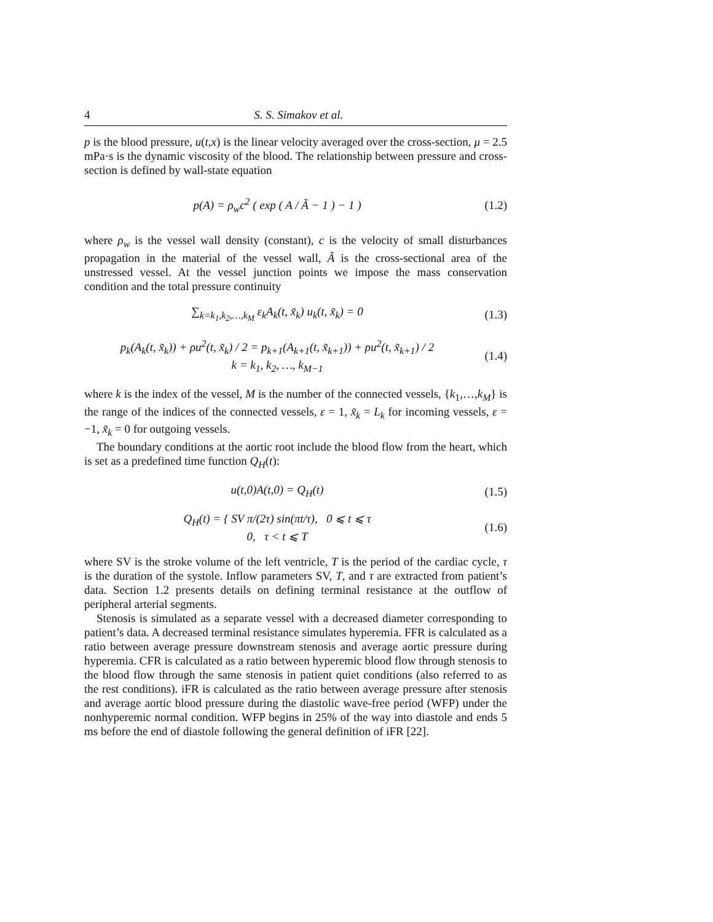4 S. S. Simakov et al.
p is the blood pressure, u(t,x) is the linear velocity averaged over the cross-section, μ = 2.5 mPa·s is the dynamic viscosity of the blood. The relationship between pressure and cross-section is defined by wall-state equation
p(A) = ρ<sub>w</sub>c<sup>2</sup> ( exp ( A / Ã − 1 ) − 1 )
(1.2)
where ρ<sub>w</sub> is the vessel wall density (constant), c is the velocity of small disturbances propagation in the material of the vessel wall, Ã is the cross-sectional area of the unstressed vessel. At the vessel junction points we impose the mass conservation condition and the total pressure continuity
∑<sub>k=k<sub>1</sub>,k<sub>2</sub>,…,k<sub>M</sub></sub> ε<sub>k</sub>A<sub>k</sub>(t, x̃<sub>k</sub>) u<sub>k</sub>(t, x̃<sub>k</sub>) = 0
(1.3)
p<sub>k</sub>(A<sub>k</sub>(t, x̃<sub>k</sub>)) + ρu<sup>2</sup>(t, x̃<sub>k</sub>) / 2 = p<sub>k+1</sub>(A<sub>k+1</sub>(t, x̃<sub>k+1</sub>)) + ρu<sup>2</sup>(t, x̃<sub>k+1</sub>) / 2
k = k<sub>1</sub>, k<sub>2</sub>, …, k<sub>M−1</sub>
(1.4)
where k is the index of the vessel, M is the number of the connected vessels, {k<sub>1</sub>,…,k<sub>M</sub>} is the range of the indices of the connected vessels, ε = 1, x̃<sub>k</sub> = L<sub>k</sub> for incoming vessels, ε = −1, x̃<sub>k</sub> = 0 for outgoing vessels.
The boundary conditions at the aortic root include the blood flow from the heart, which is set as a predefined time function Q<sub>H</sub>(t):
u(t,0)A(t,0) = Q<sub>H</sub>(t) (1.5)
Q<sub>H</sub>(t) = { SV π/(2τ) sin(πt/τ), 0 ⩽ t ⩽ τ
0, τ < t ⩽ T
(1.6)
where SV is the stroke volume of the left ventricle, T is the period of the cardiac cycle, τ is the duration of the systole. Inflow parameters SV, T, and τ are extracted from patient’s data. Section 1.2 presents details on defining terminal resistance at the outflow of peripheral arterial segments.
Stenosis is simulated as a separate vessel with a decreased diameter corresponding to patient’s data. A decreased terminal resistance simulates hyperemia. FFR is calculated as a ratio between average pressure downstream stenosis and average aortic pressure during hyperemia. CFR is calculated as a ratio between hyperemic blood flow through stenosis to the blood flow through the same stenosis in patient quiet conditions (also referred to as the rest conditions). iFR is calculated as the ratio between average pressure after stenosis and average aortic blood pressure during the diastolic wave-free period (WFP) under the nonhyperemic normal condition. WFP begins in 25% of the way into diastole and ends 5 ms before the end of diastole following the general definition of iFR [22].